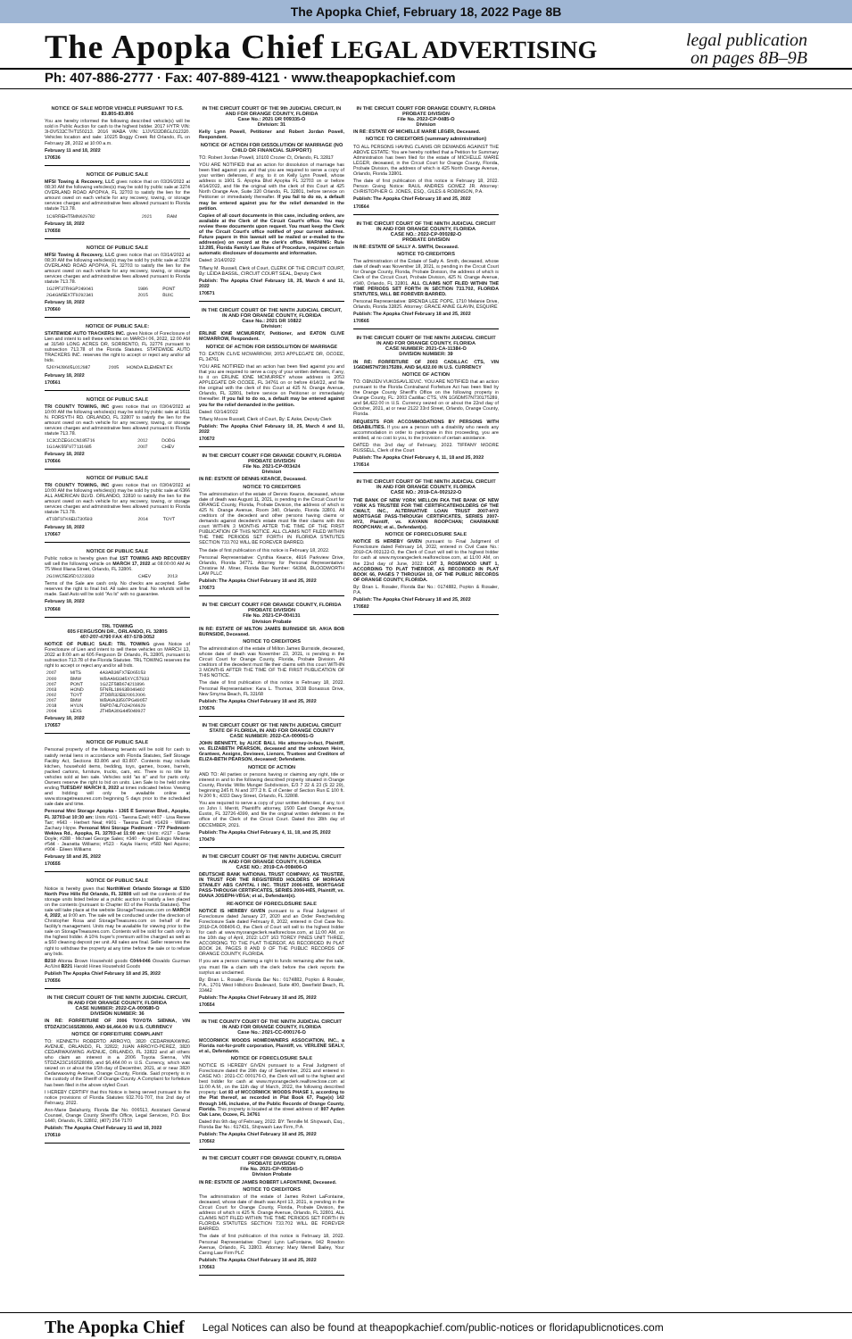The Apopka Chief, February 18, 2022 Page 8B
The Apopka Chief LEGAL ADVERTISING
legal publication
on pages 8B–9B
Ph: 407-886-2777 · Fax: 407-889-4121 · www.theapopkachief.com
NOTICE OF SALE MOTOR VEHICLE PURSUANT TO F.S. 83.805-83.806
You are hereby informed the following described vehicle(s) will be sold in Public Auction for cash to the highest bidder. 2017 HYTR VIN: 3H3V532C7HT150213. 2016 WABA VIN: 1JJV532D8GL012320. Vehicles location and sale: 10225 Boggy Creek Rd Orlando, FL on February 28, 2022 at 10:00 a.m.
February 11 and 18, 2022
170536
NOTICE OF PUBLIC SALE
MFSI Towing & Recovery, LLC gives notice that on 03/26/2022 at 08:30 AM the following vehicles(s) may be sold by public sale at 3274 OVERLAND ROAD APOPKA, FL 32703 to satisfy the lien for the amount owed on each vehicle for any recovery, towing, or storage services charges and administrative fees allowed pursuant to Florida statute 713.78.
| 1C6RREHT5MN629782 | 2021 | RAM |
February 18, 2022
170558
NOTICE OF PUBLIC SALE
MFSI Towing & Recovery, LLC gives notice that on 03/14/2022 at 08:30 AM the following vehicles(s) may be sold by public sale at 3274 OVERLAND ROAD APOPKA, FL 32703 to satisfy the lien for the amount owed on each vehicle for any recovery, towing, or storage services charges and administrative fees allowed pursuant to Florida statute 713.78.
| 1G2PF37R6GP249041 | 1986 | PONT |
| 2G4GN5EX7F9292341 | 2015 | BUIC |
February 18, 2022
170560
NOTICE OF PUBLIC SALE:
STATEWIDE AUTO TRACKERS INC. gives Notice of Foreclosure of Lien and intent to sell these vehicles on MARCH 06, 2022, 12:00 AM at 31549 LONG ACRES DR, SORRENTO, FL 32776 pursuant to subsection 713.78 of the Florida Statutes. STATEWIDE AUTO TRACKERS INC. reserves the right to accept or reject any and/or all bids.
| 5J6YH28605L012987 | 2005 | HONDA ELEMENT EX |
February 18, 2022
170561
NOTICE OF PUBLIC SALE
TRI COUNTY TOWING, INC gives notice that on 03/04/2022 at 10:00 AM the following vehicles(s) may be sold by public sale at 1611 N. FORSYTH RD. ORLANDO, FL 32807 to satisfy the lien for the amount owed on each vehicle for any recovery, towing, or storage services charges and administrative fees allowed pursuant to Florida statute 713.78.
| 1C3CDZEG1CN185716 | 2012 | DODG |
| 1G1AK55F977131685 | 2007 | CHEV |
February 18, 2022
170566
NOTICE OF PUBLIC SALE
TRI COUNTY TOWING, INC gives notice that on 03/04/2022 at 10:00 AM the following vehicles(s) may be sold by public sale at 6366 ALL AMERICAN BLVD. ORLANDO, 32810 to satisfy the lien for the amount owed on each vehicle for any recovery, towing, or storage services charges and administrative fees allowed pursuant to Florida statute 713.78.
| 4T1BF1FK6EU730593 | 2014 | TOYT |
February 18, 2022
170567
NOTICE OF PUBLIC SALE
Public notice is hereby given that 1ST TOWING AND RECOVERY will sell the following vehicle on MARCH 17, 2022 at 08:00:00 AM At 75 West Illiana Street, Orlando, FL 32806.
| 2G1WC5E35D1223333 | CHEV | 2013 |
Terms of the Sale are cash only. No checks are accepted. Seller reserves the right to final bid. All sales are final. No refunds will be made. Said Auto will be sold "As Is" with no guarantee.
February 18, 2022
170568
TRL TOWING
605 FERGUSON DR., ORLANDO, FL 32805
407-207-4790 FAX 407-578-3052
NOTICE OF PUBLIC SALE: TRL TOWING gives Notice of Foreclosure of Lien and intent to sell these vehicles on MARCH 13, 2022 at 8:00 am at 605 Ferguson Dr Orlando, FL 32805, pursuant to subsection 713.78 of the Florida Statutes. TRL TOWING reserves the right to accept or reject any and/or all bids.
| 2007 | MITS | 4A3AB36FX7E065153 |
| 2000 | BMW | WBAAM3345XYC57933 |
| 2007 | PONT | 1G2ZF58B674211896 |
| 2003 | HOND | 5FNRL18663B049402 |
| 2002 | TOYT | JTDBR32E820012006 |
| 2007 | BMW | WBAVA33597PG49057 |
| 2018 | HYUN | 5NPD74LF0JH266629 |
| 2004 | LEXS | JTHBA30G445049927 |
February 18, 2022
170557
NOTICE OF PUBLIC SALE
Personal property of the following tenants will be sold for cash to satisfy rental liens in accordance with Florida Statutes, Self Storage Facility Act, Sections 83.806 and 83.807. Contents may include kitchen, household items, bedding, toys, games, boxes, barrels, packed cartons, furniture, trucks, cars, etc. There is no title for vehicles sold at lien sale. Vehicles sold "as is" and for parts only. Owners reserve the right to bid on units. Lien Sale to be held online ending TUESDAY MARCH 8, 2022 at times indicated below. Viewing and bidding will only be available online at www.storagetreasures.com beginning 5 days prior to the scheduled sale date and time.
Personal Mini Storage Apopka - 1365 E Semoran Blvd., Apopka, FL 32703-at 10:30 am: Units #101 - Taesna Ezell; #407 - Lisa Renee Tarr; #643 - Herbert Neal; #901 - Taesna Ezell; #1429 - William Zachary Hippe. Personal Mini Storage Piedmont - 777 Piedmont-Wekiwa Rd., Apopka, FL 32703-at 11:00 am: Units: #217 - Dante Doyle; #288 - Michael George Sales; #340 - Angel Eulogio Medina; #544 - Jeanetta Williams; #523 - Kayla Harris; #583 Neil Aquino; #904 - Eileen Williams
February 18 and 25, 2022
170555
NOTICE OF PUBLIC SALE
Notice is hereby given that NorthWest Orlando Storage at 5330 North Pine Hills Rd Orlando, FL 32808 will sell the contents of the storage units listed below at a public auction to satisfy a lien placed on the contents (pursuant to Chapter 83 of the Florida Statutes). The sale will take place at the website StorageTreasures.com on MARCH 4, 2022, at 9:00 am. The sale will be conducted under the direction of Christopher Rosa and StorageTreasures.com on behalf of the facility's management. Units may be available for viewing prior to the sale on StorageTreasures.com. Contents will be sold for cash only to the highest bidder. A 10% buyer's premium will be charged as well as a $50 cleaning deposit per unit. All sales are final. Seller reserves the right to withdraw the property at any time before the sale or to refuse any bids.
B210 Altonia Brown Household goods C044-046 Osvaldo Guzman Ac/Unit B221 Harold Hines Household Goods
Publish The Apopka Chief February 18 and 25, 2022
170556
IN THE CIRCUIT COURT OF THE NINTH JUDICIAL CIRCUIT, IN AND FOR ORANGE COUNTY, FLORIDA
CASE NUMBER: 2022-CA-000680-O
DIVISION NUMBER: 36
IN RE: FORFEITURE OF 2006 TOYOTA SIENNA, VIN 5TDZA23C16S528089, AND $6,464.00 IN U.S. CURRENCY
NOTICE OF FORFEITURE COMPLAINT
TO: KENNETH ROBERTO ARROYO, 3820 CEDARWAXWING AVENUE, ORLANDO, FL 32822; JUAN ARROYO-PEREZ, 3820 CEDARWAXWING AVENUE, ORLANDO, FL 32822 and all others who claim an interest in a 2006 Toyota Sienna, VIN 5TDZA23C16S528089, and $6,464.00 in U.S. Currency, which was seized on or about the 15th day of December, 2021, at or near 3820 Cedarwaxwing Avenue, Orange County, Florida. Said property is in the custody of the Sheriff of Orange County. A Complaint for forfeiture has been filed in the above-styled Court.
I HEREBY CERTIFY that this Notice is being served pursuant to the notice provisions of Florida Statutes 932.701-707, this 2nd day of February, 2022.
Ann-Marie Delahunty, Florida Bar No. 006513, Assistant General Counsel, Orange County Sheriff's Office, Legal Services, P.O. Box 1440, Orlando, FL 32802, (407) 254-7170
Publish: The Apopka Chief February 11 and 18, 2022
170519
IN THE CIRCUIT COURT OF THE 9th JUDICIAL CIRCUIT, IN AND FOR ORANGE COUNTY, FLORIDA
Case No.: 2021 DR 009335-O
Division: 31
Kelly Lynn Powell, Petitioner and Robert Jordan Powell, Respondent.
NOTICE OF ACTION FOR DISSOLUTION OF MARRIAGE (NO CHILD OR FINANCIAL SUPPORT)
TO: Robert Jordan Powell, 10103 Crozier Ct, Orlando, FL 32817
YOU ARE NOTIFIED that an action for dissolution of marriage has been filed against you and that you are required to serve a copy of your written defenses, if any, to it on Kelly Lynn Powell, whose address is 1901 S. Apopka Blvd Apopka FL 32703 on or before 4/14/2022, and file the original with the clerk of this Court at 425 North Orange Ave, Suite 320 Orlando, FL 32801, before service on Petitioner or immediately thereafter. If you fail to do so, a default may be entered against you for the relief demanded in the petition.
Copies of all court documents in this case, including orders, are available at the Clerk of the Circuit Court's office. You may review these documents upon request. You must keep the Clerk of the Circuit Court's office notified of your current address. Future papers in this lawsuit will be mailed or e-mailed to the address(es) on record at the clerk's office. WARNING: Rule 12.285, Florida Family Law Rules of Procedure, requires certain automatic disclosure of documents and information.
Dated: 2/14/2022
Tiffany M. Russell, Clerk of Court, CLERK OF THE CIRCUIT COURT, By: LEIDA BASSIL, CIRCUIT COURT SEAL, Deputy Clerk
Publish: The Apopka Chief February 18, 25, March 4 and 11, 2022
170571
IN THE CIRCUIT COURT OF THE NINTH JUDICIAL CIRCUIT, IN AND FOR ORANGE COUNTY, FLORIDA
Case No.: 2021 DR 10822
Division:
ERLINE IONE MCMURREY, Petitioner, and EATON CLIVE MCMARROW, Respondent.
NOTICE OF ACTION FOR DISSOLUTION OF MARRIAGE
TO: EATON CLIVE MCMARROW, 2053 APPLEGATE DR, OCOEE, FL 34761
YOU ARE NOTIFIED that an action has been filed against you and that you are required to serve a copy of your written defenses, if any, to it on ERLINE IONE MCMURREY whose address is 2053 APPLEGATE DR OCOEE, FL 34761 on or before 4/14/22, and file the original with the clerk of this Court at 425 N. Orange Avenue, Orlando, FL 32801, before service on Petitioner or immediately thereafter. If you fail to do so, a default may be entered against you for the relief demanded in the petition.
Dated: 02/14/2022
Tiffany Moore Russell, Clerk of Court, By: E Aske, Deputy Clerk
Publish: The Apopka Chief February 18, 25, March 4 and 11, 2022
170572
IN THE CIRCUIT COURT FOR ORANGE COUNTY, FLORIDA PROBATE DIVISION
File No. 2021-CP-003424
Division
IN RE: ESTATE OF DENNIS KEARCE, Deceased.
NOTICE TO CREDITORS
The administration of the estate of Dennis Kearce, deceased, whose date of death was August 11, 2021, is pending in the Circuit Court for ORANGE County, Florida, Probate Division, the address of which is 425 N. Orange Avenue, Room 340, Orlando, Florida 32801. All creditors of the decedent and other persons having claims or demands against decedent's estate must file their claims with this court WITHIN 3 MONTHS AFTER THE TIME OF THE FIRST PUBLICATION OF THIS NOTICE. ALL CLAIMS NOT FILED WITHIN THE TIME PERIODS SET FORTH IN FLORIDA STATUTES SECTION 733.702 WILL BE FOREVER BARRED.
The date of first publication of this notice is February 18, 2022.
Personal Representative: Cynthia Kearce, 4916 Parkview Drive, Orlando, Florida 34771. Attorney for Personal Representative: Christine M. Miner, Florida Bar Number: 64384, BLOODWORTH LAW PLLC
Publish: The Apopka Chief February 18 and 25, 2022
170573
IN THE CIRCUIT COURT FOR ORANGE COUNTY, FLORIDA PROBATE DIVISION
File No. 2021-CP-004131
Division Probate
IN RE: ESTATE OF MILTON JAMES BURNSIDE SR. A/K/A BOB BURNSIDE, Deceased.
NOTICE TO CREDITORS
The administration of the estate of Milton James Burnside, deceased, whose date of death was November 23, 2021, is pending in the Circuit Court for Orange County, Florida, Probate Division. All creditors of the decedent must file their claims with this court WITHIN 3 MONTHS AFTER THE TIME OF THE FIRST PUBLICATION OF THIS NOTICE.
The date of first publication of this notice is February 18, 2022. Personal Representative: Kara L. Thomas, 3038 Bonassus Drive, New Smyrna Beach, FL 32168
Publish: The Apopka Chief February 18 and 25, 2022
170576
IN THE CIRCUIT COURT OF THE NINTH JUDICIAL CIRCUIT STATE OF FLORIDA, IN AND FOR ORANGE COUNTY
CASE NUMBER: 2022-CA-000061-O
JOHN BENNETT, by ALICE BALL His attorney-in-fact, Plaintiff, vs. ELIZABETH PEARSON, deceased and the unknown Heirs, Grantees, Assigns, Devisees, Lienors, Trustees and Creditors of ELIZA-BETH PEARSON, deceased; Defendants.
NOTICE OF ACTION
AND TO: All parties or persons having or claiming any right, title or interest in and to the following described property situated in Orange County, Florida: Willis Munger Subdivision, E/3 7 22 & 23 (S 22 29), beginning 245 ft. N and 377.2 ft. E of Center of Section Run E 100 ft. N 200 ft.; 4333 Davy Street, Orlando, FL 32808.
You are required to serve a copy of your written defenses, if any, to it on John I. Merritt, Plaintiff's attorney, 1500 East Orange Avenue, Eustis, FL 32726-4399, and file the original written defenses in the office of the Clerk of the Circuit Court. Dated this 28th day of DECEMBER, 2021.
Publish: The Apopka Chief February 4, 11, 18, and 25, 2022
170479
IN THE CIRCUIT COURT OF THE NINTH JUDICIAL CIRCUIT IN AND FOR ORANGE COUNTY, FLORIDA
CASE NO.: 2019-CA-008406-O
DEUTSCHE BANK NATIONAL TRUST COMPANY, AS TRUSTEE, IN TRUST FOR THE REGISTERED HOLDERS OF MORGAN STANLEY ABS CAPITAL I INC. TRUST 2006-HE5, MORTGAGE PASS-THROUGH CERTIFICATES, SERIES 2006-HE5, Plaintiff, vs. DIANA JOSEPH-VEGA; et al., Defendant(s).
RE-NOTICE OF FORECLOSURE SALE
NOTICE IS HEREBY GIVEN pursuant to a Final Judgment of Foreclosure dated January 27, 2020 and an Order Rescheduling Foreclosure Sale dated February 8, 2022, entered in Civil Case No. 2019-CA-008406-O, the Clerk of Court will sell to the highest bidder for cash at www.myorangeclerk.realforeclose.com, at 11:00 AM, on the 10th day of April, 2022: LOT 163 TOREY PINES UNIT THREE, ACCORDING TO THE PLAT THEREOF, AS RECORDED IN PLAT BOOK 24, PAGES 8 AND 9 OF THE PUBLIC RECORDS OF ORANGE COUNTY, FLORIDA.
If you are a person claiming a right to funds remaining after the sale, you must file a claim with the clerk before the clerk reports the surplus as unclaimed.
By: Brian L. Rosaler, Florida Bar No.: 0174882, Popkin & Rosaler, P.A., 1701 West Hillsboro Boulevard, Suite 400, Deerfield Beach, FL 33442
Publish: The Apopka Chief February 18 and 25, 2022
170554
IN THE COUNTY COURT OF THE NINTH JUDICIAL CIRCUIT IN AND FOR ORANGE COUNTY, FLORIDA
Case No.: 2021-CC-000176-O
MCCORMICK WOODS HOMEOWNERS ASSOCIATION, INC., a Florida not-for-profit corporation, Plaintiff, vs. VERLENE SEALY, et al., Defendants.
NOTICE OF FORECLOSURE SALE
NOTICE IS HEREBY GIVEN pursuant to a Final Judgment of Foreclosure dated the 29th day of September, 2021 and entered in CASE NO.: 2021-CC-000176-O, the Clerk will sell to the highest and best bidder for cash at www.myorangeclerk.realforeclose.com at 11:00 A.M., on the 11th day of March, 2022, the following described property: Lot 93 of MCCORMICK WOODS PHASE 1, according to the Plat thereof, as recorded in Plat Book 67, Page(s) 142 through 146, inclusive, of the Public Records of Orange County, Florida. This property is located at the street address of: 807 Ayden Oak Lane, Ocoee, FL 34761
Dated this 9th day of February, 2022. BY: Tennille M. Shipwash, Esq., Florida Bar No.: 617431, Shipwash Law Firm, P.A.
Publish: The Apopka Chief February 18 and 25, 2022
170562
IN THE CIRCUIT COURT FOR ORANGE COUNTY, FLORIDA PROBATE DIVISION
File No. 2021-CP-003545-O
Division Probate
IN RE: ESTATE OF JAMES ROBERT LAFONTAINE, Deceased.
NOTICE TO CREDITORS
The administration of the estate of James Robert LaFontaine, deceased, whose date of death was April 13, 2021, is pending in the Circuit Court for Orange County, Florida, Probate Division, the address of which is 425 N. Orange Avenue, Orlando, FL 32801. ALL CLAIMS NOT FILED WITHIN THE TIME PERIODS SET FORTH IN FLORIDA STATUTES SECTION 733.702 WILL BE FOREVER BARRED.
The date of first publication of this notice is February 18, 2022. Personal Representative: Cheryl Lynn LaFontaine, 942 Rowdon Avenue, Orlando, FL 32803. Attorney: Mary Merrell Bailey, Your Caring Law Firm PLC
Publish: The Apopka Chief February 18 and 25, 2022
170563
IN THE CIRCUIT COURT FOR ORANGE COUNTY, FLORIDA PROBATE DIVISION
File No. 2022-CP-0485-O
Division
IN RE: ESTATE OF MICHELLE MARIE LEGER, Deceased.
NOTICE TO CREDITORS (summary administration)
TO ALL PERSONS HAVING CLAIMS OR DEMANDS AGAINST THE ABOVE ESTATE: You are hereby notified that a Petition for Summary Administration has been filed for the estate of MICHELLE MARIE LEGER, deceased, in the Circuit Court for Orange County, Florida, Probate Division, the address of which is 425 North Orange Avenue, Orlando, Florida 32801.
The date of first publication of this notice is February 18, 2022. Person Giving Notice: RAUL ANDRES GOMEZ JR. Attorney: CHRISTOPHER G. JONES, ESQ., GILES & ROBINSON, P.A.
Publish: The Apopka Chief February 18 and 25, 2022
170564
IN THE CIRCUIT COURT OF THE NINTH JUDICIAL CIRCUIT IN AND FOR ORANGE COUNTY, FLORIDA
CASE NO.: 2022-CP-000282-O
PROBATE DIVISION
IN RE: ESTATE OF SALLY A. SMITH, Deceased.
NOTICE TO CREDITORS
The administration of the Estate of Sally A. Smith, deceased, whose date of death was November 18, 2021, is pending in the Circuit Court for Orange County, Florida, Probate Division, the address of which is Clerk of the Circuit Court, Probate Division, 425 N. Orange Avenue, #340, Orlando, FL 32801. ALL CLAIMS NOT FILED WITHIN THE TIME PERIODS SET FORTH IN SECTION 733.702, FLORIDA STATUTES, WILL BE FOREVER BARRED.
Personal Representative: BRENDA LEE POPE, 1710 Melanie Drive, Orlando, Florida 32825. Attorney: GRACE ANNE GLAVIN, ESQUIRE
Publish: The Apopka Chief February 18 and 25, 2022
170565
IN THE CIRCUIT COURT OF THE NINTH JUDICIAL CIRCUIT IN AND FOR ORANGE COUNTY, FLORIDA
CASE NUMBER: 2021-CA-11384-O
DIVISION NUMBER: 39
IN RE: FORFEITURE OF 2003 CADILLAC CTS, VIN 1G6DM57N730175289, AND $4,422.00 IN U.S. CURRENCY
NOTICE OF ACTION
TO: OBNJEN VUKOSAVLJEVIC. YOU ARE NOTIFIED that an action pursuant to the Florida Contraband Forfeiture Act has been filed by the Orange County Sheriff's Office on the following property in Orange County, FL: 2003 Cadillac CTS, VIN 1G6DM57N730175289, and $4,422.00 in U.S. Currency seized on or about the 22nd day of October, 2021, at or near 2122 33rd Street, Orlando, Orange County, Florida.
REQUESTS FOR ACCOMMODATIONS BY PERSONS WITH DISABILITIES. If you are a person with a disability who needs any accommodation in order to participate in this proceeding, you are entitled, at no cost to you, to the provision of certain assistance.
DATED this 2nd day of February, 2022. TIFFANY MOORE RUSSELL, Clerk of the Court
Publish: The Apopka Chief February 4, 11, 18 and 25, 2022
170514
IN THE CIRCUIT COURT OF THE NINTH JUDICIAL CIRCUIT IN AND FOR ORANGE COUNTY, FLORIDA
CASE NO.: 2019-CA-002122-O
THE BANK OF NEW YORK MELLON FKA THE BANK OF NEW YORK AS TRUSTEE FOR THE CERTIFICATEHOLDERS OF THE CWALT, INC., ALTERNATIVE LOAN TRUST 2007-HY2 MORTGAGE PASS-THROUGH CERTIFICATES, SERIES 2007-HY2, Plaintiff, vs. KAYANN ROOPCHAN; CHARMAINE ROOPCHAN; et al., Defendant(s).
NOTICE OF FORECLOSURE SALE
NOTICE IS HEREBY GIVEN pursuant to Final Judgment of Foreclosure dated February 14, 2022, entered in Civil Case No.: 2019-CA-002122-O, the Clerk of Court will sell to the highest bidder for cash at www.myorangeclerk.realforeclose.com, at 11:00 AM, on the 22nd day of June, 2022: LOT 3, ROSEWOOD UNIT 1, ACCORDING TO PLAT THEREOF, AS RECORDED IN PLAT BOOK 66, PAGES 7 THROUGH 10, OF THE PUBLIC RECORDS OF ORANGE COUNTY, FLORIDA.
By: Brian L. Rosaler, Florida Bar No.: 0174882, Popkin & Rosaler, P.A.
Publish: The Apopka Chief February 18 and 25, 2022
170582
The Apopka Chief Legal Notices can also be found at theapopkachief.com/public-notices or floridapublicnotices.com